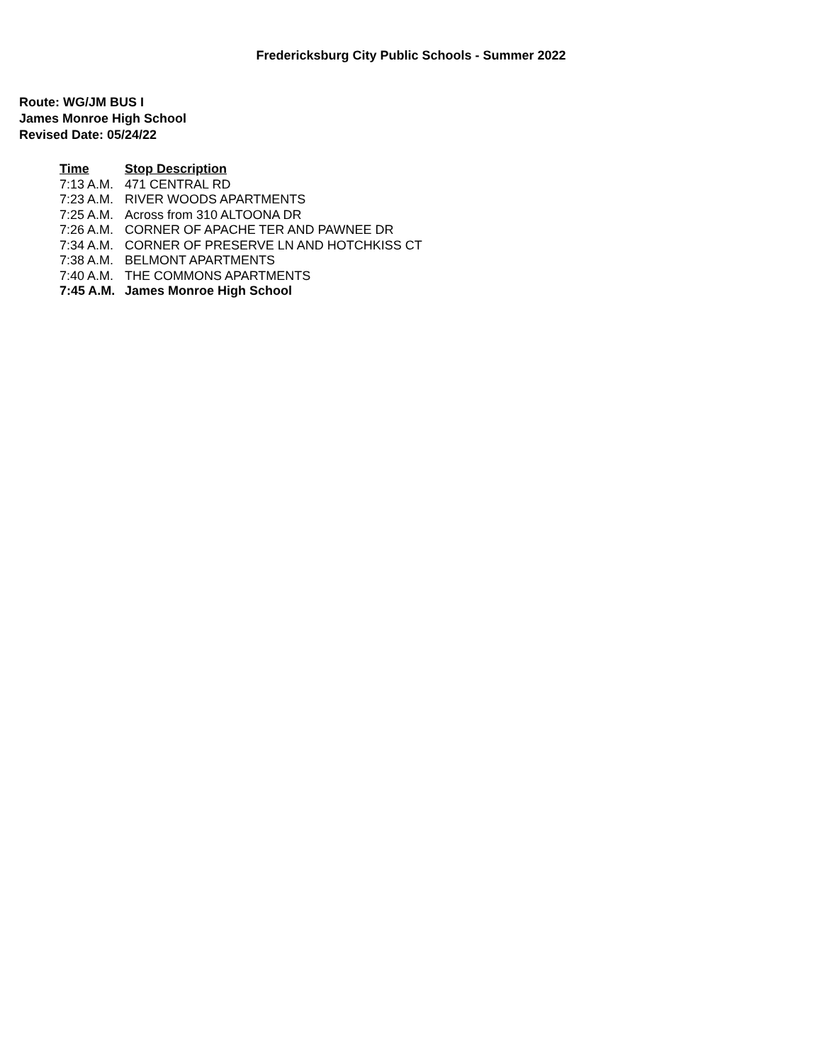Fredericksburg City Public Schools - Summer 2022
Route: WG/JM BUS I
James Monroe High School
Revised Date: 05/24/22
| Time | Stop Description |
| --- | --- |
| 7:13 A.M. | 471 CENTRAL RD |
| 7:23 A.M. | RIVER WOODS APARTMENTS |
| 7:25 A.M. | Across from 310 ALTOONA DR |
| 7:26 A.M. | CORNER OF APACHE TER AND PAWNEE DR |
| 7:34 A.M. | CORNER OF PRESERVE LN AND HOTCHKISS CT |
| 7:38 A.M. | BELMONT APARTMENTS |
| 7:40 A.M. | THE COMMONS APARTMENTS |
| 7:45 A.M. | James Monroe High School |